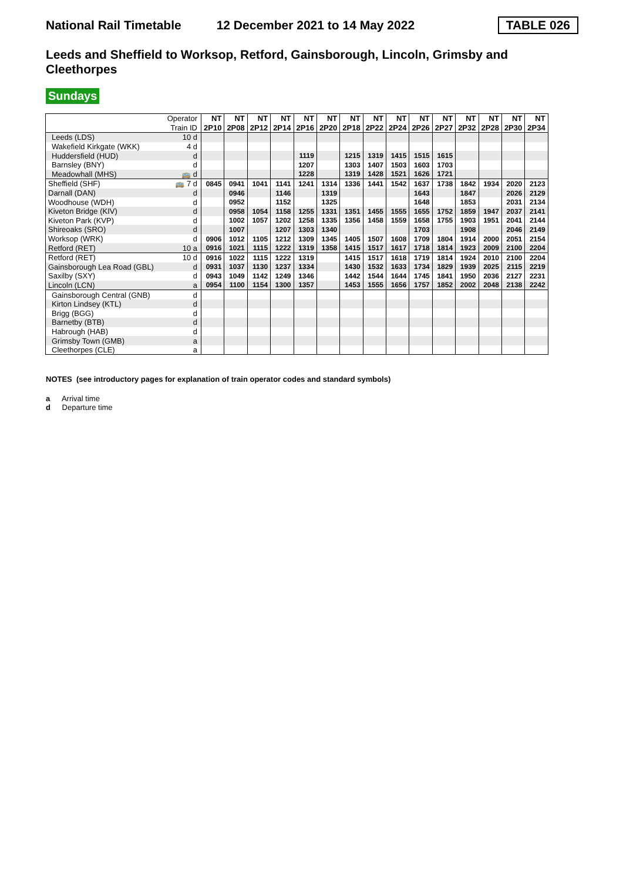National Rail Timetable 12 December 2021 to 14 May 2022 TABLE 026
Leeds and Sheffield to Worksop, Retford, Gainsborough, Lincoln, Grimsby and Cleethorpes
Sundays
| | Operator | NT | NT | NT | NT | NT | NT | NT | NT | NT | NT | NT | NT | NT | NT | NT |
| | Train ID | 2P10 | 2P08 | 2P12 | 2P14 | 2P16 | 2P20 | 2P18 | 2P22 | 2P24 | 2P26 | 2P27 | 2P32 | 2P28 | 2P30 | 2P34 |
| Leeds (LDS) | 10 d | | | | | | | | | | | | | | | |
| Wakefield Kirkgate (WKK) | 4 d | | | | | | | | | | | | | | | |
| Huddersfield (HUD) | d | | | | | 1119 | | 1215 | 1319 | 1415 | 1515 | 1615 | | | | |
| Barnsley (BNY) | d | | | | | 1207 | | 1303 | 1407 | 1503 | 1603 | 1703 | | | | |
| Meadowhall (MHS) | 🚌 d | | | | | 1228 | | 1319 | 1428 | 1521 | 1626 | 1721 | | | | |
| Sheffield (SHF) | 🚌 7 d | 0845 | 0941 | 1041 | 1141 | 1241 | 1314 | 1336 | 1441 | 1542 | 1637 | 1738 | 1842 | 1934 | 2020 | 2123 |
| Darnall (DAN) | d | | 0946 | | 1146 | | 1319 | | | | 1643 | | 1847 | | 2026 | 2129 |
| Woodhouse (WDH) | d | | 0952 | | 1152 | | 1325 | | | | 1648 | | 1853 | | 2031 | 2134 |
| Kiveton Bridge (KIV) | d | | 0958 | 1054 | 1158 | 1255 | 1331 | 1351 | 1455 | 1555 | 1655 | 1752 | 1859 | 1947 | 2037 | 2141 |
| Kiveton Park (KVP) | d | | 1002 | 1057 | 1202 | 1258 | 1335 | 1356 | 1458 | 1559 | 1658 | 1755 | 1903 | 1951 | 2041 | 2144 |
| Shireoaks (SRO) | d | | 1007 | | 1207 | 1303 | 1340 | | | | 1703 | | 1908 | | 2046 | 2149 |
| Worksop (WRK) | d | 0906 | 1012 | 1105 | 1212 | 1309 | 1345 | 1405 | 1507 | 1608 | 1709 | 1804 | 1914 | 2000 | 2051 | 2154 |
| Retford (RET) | 10 a | 0916 | 1021 | 1115 | 1222 | 1319 | 1358 | 1415 | 1517 | 1617 | 1718 | 1814 | 1923 | 2009 | 2100 | 2204 |
| Retford (RET) | 10 d | 0916 | 1022 | 1115 | 1222 | 1319 | | 1415 | 1517 | 1618 | 1719 | 1814 | 1924 | 2010 | 2100 | 2204 |
| Gainsborough Lea Road (GBL) | d | 0931 | 1037 | 1130 | 1237 | 1334 | | 1430 | 1532 | 1633 | 1734 | 1829 | 1939 | 2025 | 2115 | 2219 |
| Saxilby (SXY) | d | 0943 | 1049 | 1142 | 1249 | 1346 | | 1442 | 1544 | 1644 | 1745 | 1841 | 1950 | 2036 | 2127 | 2231 |
| Lincoln (LCN) | a | 0954 | 1100 | 1154 | 1300 | 1357 | | 1453 | 1555 | 1656 | 1757 | 1852 | 2002 | 2048 | 2138 | 2242 |
| Gainsborough Central (GNB) | d | | | | | | | | | | | | | | | |
| Kirton Lindsey (KTL) | d | | | | | | | | | | | | | | | |
| Brigg (BGG) | d | | | | | | | | | | | | | | | |
| Barnetby (BTB) | d | | | | | | | | | | | | | | | |
| Habrough (HAB) | d | | | | | | | | | | | | | | | |
| Grimsby Town (GMB) | a | | | | | | | | | | | | | | | |
| Cleethorpes (CLE) | a | | | | | | | | | | | | | | | |
NOTES (see introductory pages for explanation of train operator codes and standard symbols)
a Arrival time
d Departure time